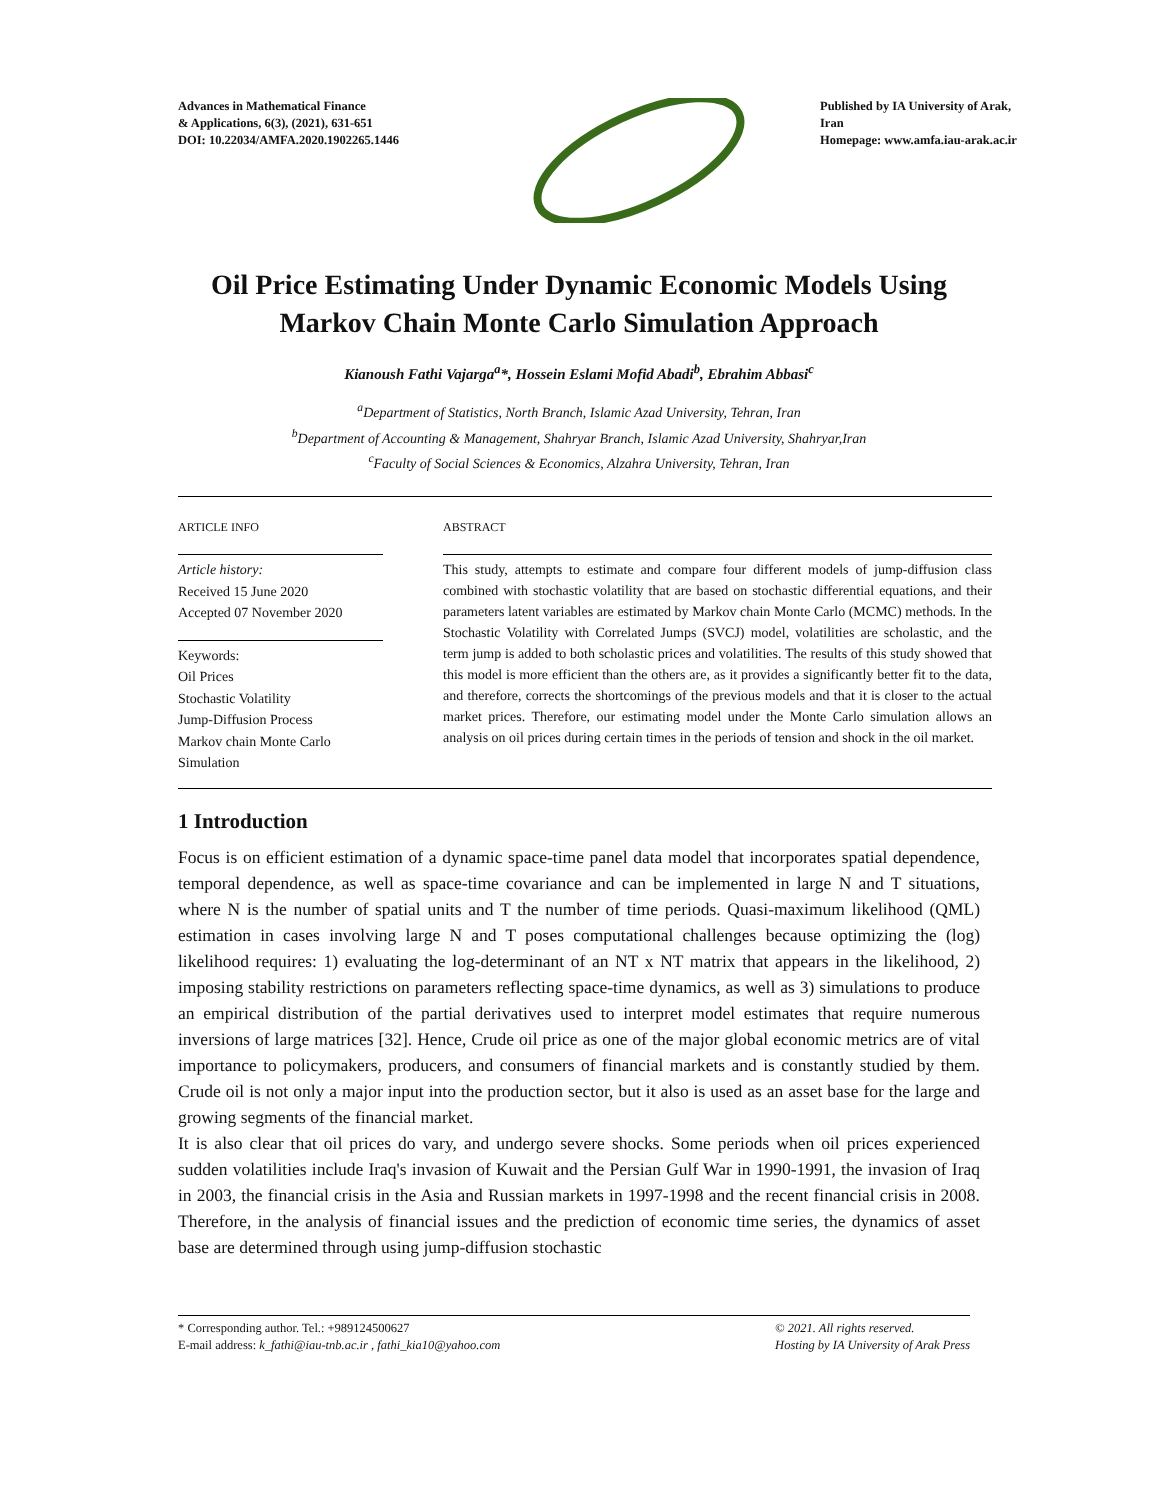Advances in Mathematical Finance
& Applications, 6(3), (2021), 631-651
DOI: 10.22034/AMFA.2020.1902265.1446
Published by IA University of Arak, Iran
Homepage: www.amfa.iau-arak.ac.ir
Oil Price Estimating Under Dynamic Economic Models Using Markov Chain Monte Carlo Simulation Approach
Kianoush Fathi Vajarga<sup>a</sup>*, Hossein Eslami Mofid Abadi<sup>b</sup>, Ebrahim Abbasi<sup>c</sup>
<sup>a</sup> Department of Statistics, North Branch, Islamic Azad University, Tehran, Iran
<sup>b</sup> Department of Accounting & Management, Shahryar Branch, Islamic Azad University, Shahryar,Iran
<sup>c</sup> Faculty of Social Sciences & Economics, Alzahra University, Tehran, Iran
ARTICLE INFO
Article history:
Received 15 June 2020
Accepted 07 November 2020
Keywords:
Oil Prices
Stochastic Volatility
Jump-Diffusion Process
Markov chain Monte Carlo Simulation
ABSTRACT
This study, attempts to estimate and compare four different models of jump-diffusion class combined with stochastic volatility that are based on stochastic differential equations, and their parameters latent variables are estimated by Markov chain Monte Carlo (MCMC) methods. In the Stochastic Volatility with Correlated Jumps (SVCJ) model, volatilities are scholastic, and the term jump is added to both scholastic prices and volatilities. The results of this study showed that this model is more efficient than the others are, as it provides a significantly better fit to the data, and therefore, corrects the shortcomings of the previous models and that it is closer to the actual market prices. Therefore, our estimating model under the Monte Carlo simulation allows an analysis on oil prices during certain times in the periods of tension and shock in the oil market.
1 Introduction
Focus is on efficient estimation of a dynamic space-time panel data model that incorporates spatial dependence, temporal dependence, as well as space-time covariance and can be implemented in large N and T situations, where N is the number of spatial units and T the number of time periods. Quasi-maximum likelihood (QML) estimation in cases involving large N and T poses computational challenges because optimizing the (log) likelihood requires: 1) evaluating the log-determinant of an NT x NT matrix that appears in the likelihood, 2) imposing stability restrictions on parameters reflecting space-time dynamics, as well as 3) simulations to produce an empirical distribution of the partial derivatives used to interpret model estimates that require numerous inversions of large matrices [32]. Hence, Crude oil price as one of the major global economic metrics are of vital importance to policymakers, producers, and consumers of financial markets and is constantly studied by them. Crude oil is not only a major input into the production sector, but it also is used as an asset base for the large and growing segments of the financial market.
It is also clear that oil prices do vary, and undergo severe shocks. Some periods when oil prices experienced sudden volatilities include Iraq's invasion of Kuwait and the Persian Gulf War in 1990-1991, the invasion of Iraq in 2003, the financial crisis in the Asia and Russian markets in 1997-1998 and the recent financial crisis in 2008. Therefore, in the analysis of financial issues and the prediction of economic time series, the dynamics of asset base are determined through using jump-diffusion stochastic
* Corresponding author. Tel.: +989124500627
E-mail address: k_fathi@iau-tnb.ac.ir , fathi_kia10@yahoo.com
© 2021. All rights reserved.
Hosting by IA University of Arak Press